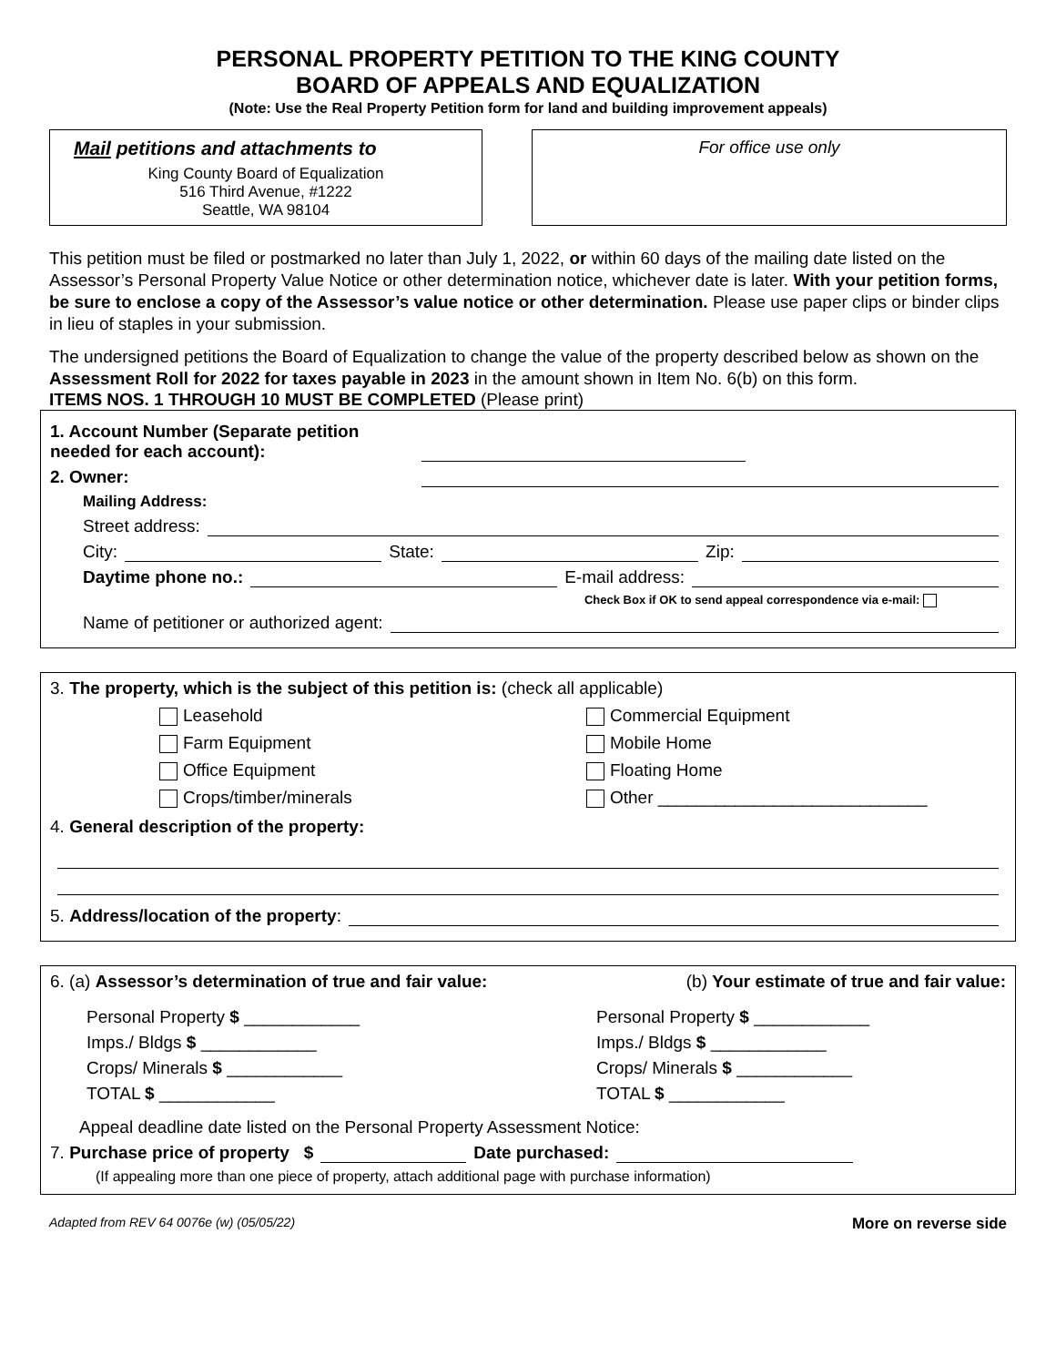PERSONAL PROPERTY PETITION TO THE KING COUNTY
BOARD OF APPEALS AND EQUALIZATION
(Note: Use the Real Property Petition form for land and building improvement appeals)
Mail petitions and attachments to
King County Board of Equalization
516 Third Avenue, #1222
Seattle, WA 98104
For office use only
This petition must be filed or postmarked no later than July 1, 2022, or within 60 days of the mailing date listed on the Assessor’s Personal Property Value Notice or other determination notice, whichever date is later. With your petition forms, be sure to enclose a copy of the Assessor’s value notice or other determination. Please use paper clips or binder clips in lieu of staples in your submission.
The undersigned petitions the Board of Equalization to change the value of the property described below as shown on the Assessment Roll for 2022 for taxes payable in 2023 in the amount shown in Item No. 6(b) on this form.
ITEMS NOS. 1 THROUGH 10 MUST BE COMPLETED (Please print)
1. Account Number (Separate petition needed for each account):
2. Owner:
Mailing Address:
Street address:
City: State: Zip:
Daytime phone no.: E-mail address:
Check Box if OK to send appeal correspondence via e-mail:
Name of petitioner or authorized agent:
3. The property, which is the subject of this petition is: (check all applicable)
Leasehold
Commercial Equipment
Farm Equipment
Mobile Home
Office Equipment
Floating Home
Crops/timber/minerals
Other ____________________________
4. General description of the property:
5. Address/location of the property:
6. (a) Assessor’s determination of true and fair value: (b) Your estimate of true and fair value:
Personal Property $ ____________
Imps./ Bldgs $ ____________
Crops/ Minerals $ ____________
TOTAL $ ____________
Personal Property $ ____________
Imps./ Bldgs $ ____________
Crops/ Minerals $ ____________
TOTAL $ ____________
Appeal deadline date listed on the Personal Property Assessment Notice:
7. Purchase price of property $ Date purchased:
(If appealing more than one piece of property, attach additional page with purchase information)
Adapted from REV 64 0076e (w) (05/05/22) More on reverse side